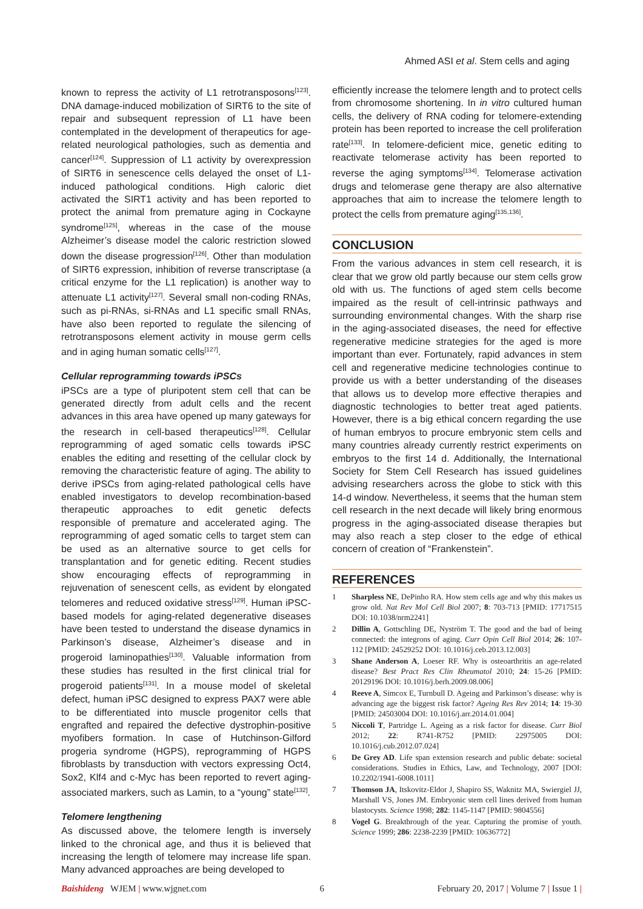Ahmed ASI et al. Stem cells and aging
known to repress the activity of L1 retrotransposons<sup>[123]</sup>. DNA damage-induced mobilization of SIRT6 to the site of repair and subsequent repression of L1 have been contemplated in the development of therapeutics for age-related neurological pathologies, such as dementia and cancer<sup>[124]</sup>. Suppression of L1 activity by overexpression of SIRT6 in senescence cells delayed the onset of L1-induced pathological conditions. High caloric diet activated the SIRT1 activity and has been reported to protect the animal from premature aging in Cockayne syndrome<sup>[125]</sup>, whereas in the case of the mouse Alzheimer’s disease model the caloric restriction slowed down the disease progression<sup>[126]</sup>. Other than modulation of SIRT6 expression, inhibition of reverse transcriptase (a critical enzyme for the L1 replication) is another way to attenuate L1 activity<sup>[127]</sup>. Several small non-coding RNAs, such as pi-RNAs, si-RNAs and L1 specific small RNAs, have also been reported to regulate the silencing of retrotransposons element activity in mouse germ cells and in aging human somatic cells<sup>[127]</sup>.
Cellular reprogramming towards iPSCs
iPSCs are a type of pluripotent stem cell that can be generated directly from adult cells and the recent advances in this area have opened up many gateways for the research in cell-based therapeutics<sup>[128]</sup>. Cellular reprogramming of aged somatic cells towards iPSC enables the editing and resetting of the cellular clock by removing the characteristic feature of aging. The ability to derive iPSCs from aging-related pathological cells have enabled investigators to develop recombination-based therapeutic approaches to edit genetic defects responsible of premature and accelerated aging. The reprogramming of aged somatic cells to target stem can be used as an alternative source to get cells for transplantation and for genetic editing. Recent studies show encouraging effects of reprogramming in rejuvenation of senescent cells, as evident by elongated telomeres and reduced oxidative stress<sup>[129]</sup>. Human iPSC-based models for aging-related degenerative diseases have been tested to understand the disease dynamics in Parkinson’s disease, Alzheimer’s disease and in progeroid laminopathies<sup>[130]</sup>. Valuable information from these studies has resulted in the first clinical trial for progeroid patients<sup>[131]</sup>. In a mouse model of skeletal defect, human iPSC designed to express PAX7 were able to be differentiated into muscle progenitor cells that engrafted and repaired the defective dystrophin-positive myofibers formation. In case of Hutchinson-Gilford progeria syndrome (HGPS), reprogramming of HGPS fibroblasts by transduction with vectors expressing Oct4, Sox2, Klf4 and c-Myc has been reported to revert aging-associated markers, such as Lamin, to a “young” state<sup>[132]</sup>.
Telomere lengthening
As discussed above, the telomere length is inversely linked to the chronical age, and thus it is believed that increasing the length of telomere may increase life span. Many advanced approaches are being developed to
efficiently increase the telomere length and to protect cells from chromosome shortening. In in vitro cultured human cells, the delivery of RNA coding for telomere-extending protein has been reported to increase the cell proliferation rate<sup>[133]</sup>. In telomere-deficient mice, genetic editing to reactivate telomerase activity has been reported to reverse the aging symptoms<sup>[134]</sup>. Telomerase activation drugs and telomerase gene therapy are also alternative approaches that aim to increase the telomere length to protect the cells from premature aging<sup>[135,136]</sup>.
CONCLUSION
From the various advances in stem cell research, it is clear that we grow old partly because our stem cells grow old with us. The functions of aged stem cells become impaired as the result of cell-intrinsic pathways and surrounding environmental changes. With the sharp rise in the aging-associated diseases, the need for effective regenerative medicine strategies for the aged is more important than ever. Fortunately, rapid advances in stem cell and regenerative medicine technologies continue to provide us with a better understanding of the diseases that allows us to develop more effective therapies and diagnostic technologies to better treat aged patients. However, there is a big ethical concern regarding the use of human embryos to procure embryonic stem cells and many countries already currently restrict experiments on embryos to the first 14 d. Additionally, the International Society for Stem Cell Research has issued guidelines advising researchers across the globe to stick with this 14-d window. Nevertheless, it seems that the human stem cell research in the next decade will likely bring enormous progress in the aging-associated disease therapies but may also reach a step closer to the edge of ethical concern of creation of “Frankenstein”.
REFERENCES
1 Sharpless NE, DePinho RA. How stem cells age and why this makes us grow old. Nat Rev Mol Cell Biol 2007; 8: 703-713 [PMID: 17717515 DOI: 10.1038/nrm2241]
2 Dillin A, Gottschling DE, Nyström T. The good and the bad of being connected: the integrons of aging. Curr Opin Cell Biol 2014; 26: 107-112 [PMID: 24529252 DOI: 10.1016/j.ceb.2013.12.003]
3 Shane Anderson A, Loeser RF. Why is osteoarthritis an age-related disease? Best Pract Res Clin Rheumatol 2010; 24: 15-26 [PMID: 20129196 DOI: 10.1016/j.berh.2009.08.006]
4 Reeve A, Simcox E, Turnbull D. Ageing and Parkinson’s disease: why is advancing age the biggest risk factor? Ageing Res Rev 2014; 14: 19-30 [PMID: 24503004 DOI: 10.1016/j.arr.2014.01.004]
5 Niccoli T, Partridge L. Ageing as a risk factor for disease. Curr Biol 2012; 22: R741-R752 [PMID: 22975005 DOI: 10.1016/j.cub.2012.07.024]
6 De Grey AD. Life span extension research and public debate: societal considerations. Studies in Ethics, Law, and Technology, 2007 [DOI: 10.2202/1941-6008.1011]
7 Thomson JA, Itskovitz-Eldor J, Shapiro SS, Waknitz MA, Swiergiel JJ, Marshall VS, Jones JM. Embryonic stem cell lines derived from human blastocysts. Science 1998; 282: 1145-1147 [PMID: 9804556]
8 Vogel G. Breakthrough of the year. Capturing the promise of youth. Science 1999; 286: 2238-2239 [PMID: 10636772]
Baishideng WJEM | www.wjgnet.com 6 February 20, 2017 | Volume 7 | Issue 1 |